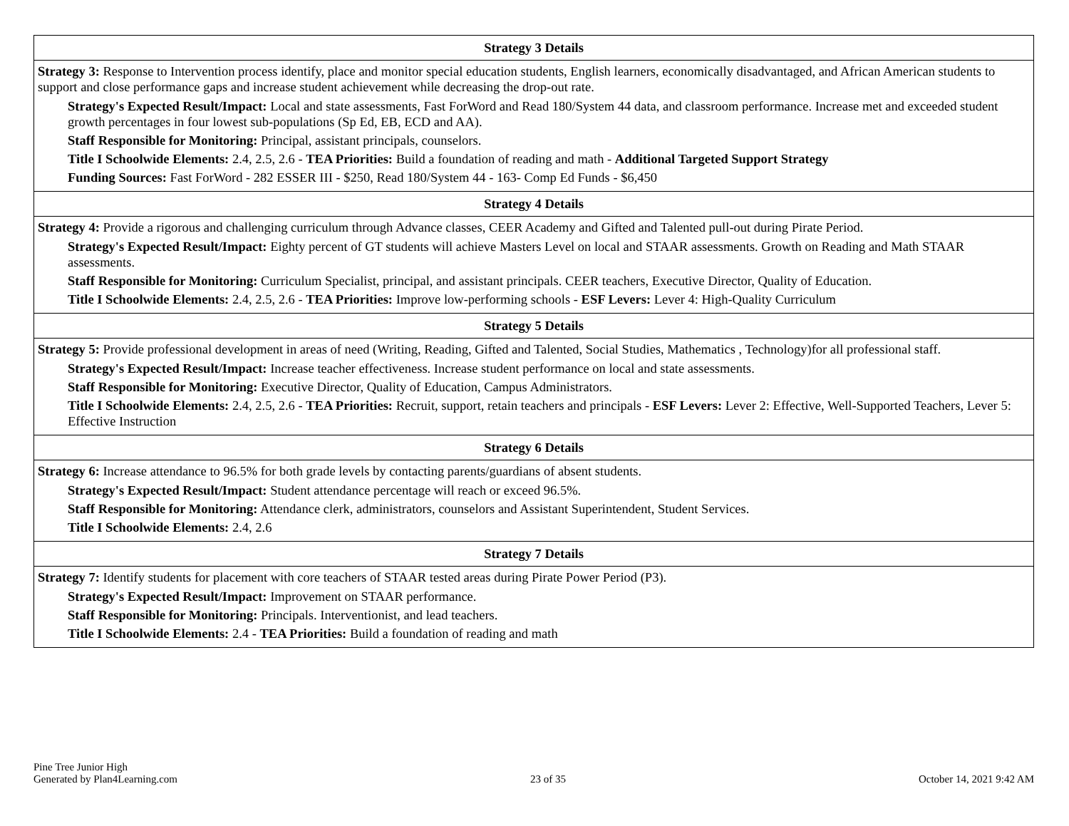| Strategy 3 Details |
| --- |
| Strategy 3: Response to Intervention process identify, place and monitor special education students, English learners, economically disadvantaged, and African American students to support and close performance gaps and increase student achievement while decreasing the drop-out rate. Strategy's Expected Result/Impact: Local and state assessments, Fast ForWord and Read 180/System 44 data, and classroom performance. Increase met and exceeded student growth percentages in four lowest sub-populations (Sp Ed, EB, ECD and AA). Staff Responsible for Monitoring: Principal, assistant principals, counselors. Title I Schoolwide Elements: 2.4, 2.5, 2.6 - TEA Priorities: Build a foundation of reading and math - Additional Targeted Support Strategy Funding Sources: Fast ForWord - 282 ESSER III - $250, Read 180/System 44 - 163- Comp Ed Funds - $6,450 |
| Strategy 4 Details |
| Strategy 4: Provide a rigorous and challenging curriculum through Advance classes, CEER Academy and Gifted and Talented pull-out during Pirate Period. Strategy's Expected Result/Impact: Eighty percent of GT students will achieve Masters Level on local and STAAR assessments. Growth on Reading and Math STAAR assessments. Staff Responsible for Monitoring: Curriculum Specialist, principal, and assistant principals. CEER teachers, Executive Director, Quality of Education. Title I Schoolwide Elements: 2.4, 2.5, 2.6 - TEA Priorities: Improve low-performing schools - ESF Levers: Lever 4: High-Quality Curriculum |
| Strategy 5 Details |
| Strategy 5: Provide professional development in areas of need (Writing, Reading, Gifted and Talented, Social Studies, Mathematics , Technology)for all professional staff. Strategy's Expected Result/Impact: Increase teacher effectiveness. Increase student performance on local and state assessments. Staff Responsible for Monitoring: Executive Director, Quality of Education, Campus Administrators. Title I Schoolwide Elements: 2.4, 2.5, 2.6 - TEA Priorities: Recruit, support, retain teachers and principals - ESF Levers: Lever 2: Effective, Well-Supported Teachers, Lever 5: Effective Instruction |
| Strategy 6 Details |
| Strategy 6: Increase attendance to 96.5% for both grade levels by contacting parents/guardians of absent students. Strategy's Expected Result/Impact: Student attendance percentage will reach or exceed 96.5%. Staff Responsible for Monitoring: Attendance clerk, administrators, counselors and Assistant Superintendent, Student Services. Title I Schoolwide Elements: 2.4, 2.6 |
| Strategy 7 Details |
| Strategy 7: Identify students for placement with core teachers of STAAR tested areas during Pirate Power Period (P3). Strategy's Expected Result/Impact: Improvement on STAAR performance. Staff Responsible for Monitoring: Principals. Interventionist, and lead teachers. Title I Schoolwide Elements: 2.4 - TEA Priorities: Build a foundation of reading and math |
Pine Tree Junior High
Generated by Plan4Learning.com
23 of 35
October 14, 2021 9:42 AM